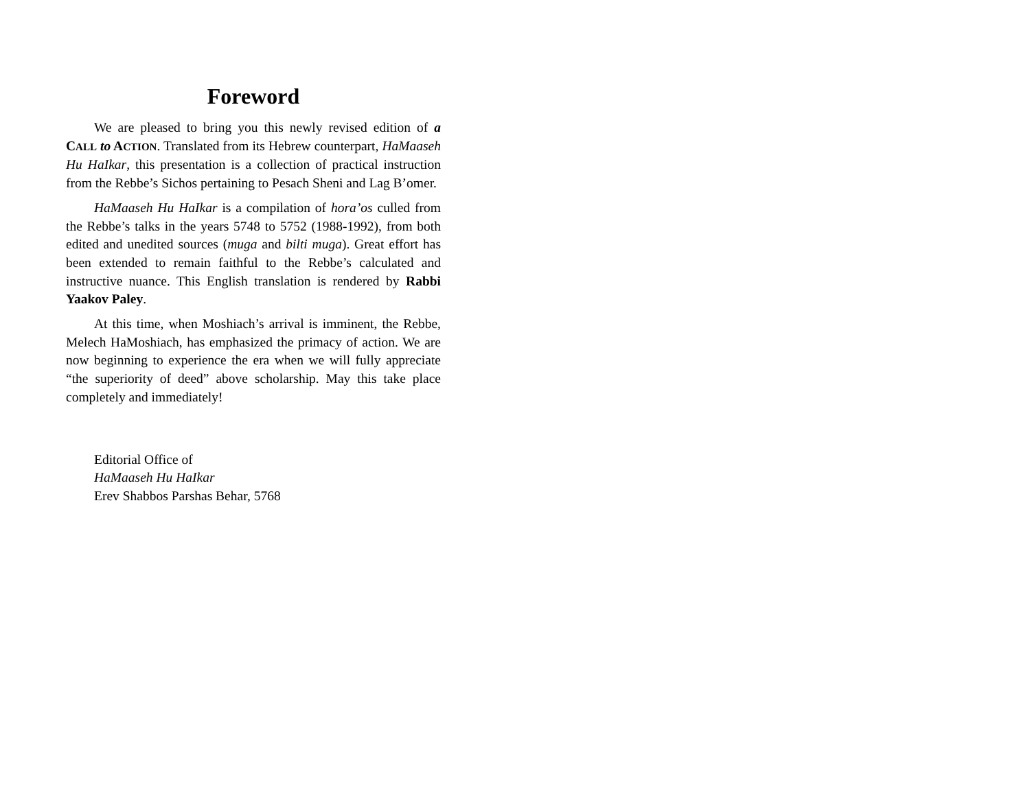Foreword
We are pleased to bring you this newly revised edition of a CALL to ACTION. Translated from its Hebrew counterpart, HaMaaseh Hu HaIkar, this presentation is a collection of practical instruction from the Rebbe’s Sichos pertaining to Pesach Sheni and Lag B’omer.
HaMaaseh Hu HaIkar is a compilation of hora’os culled from the Rebbe’s talks in the years 5748 to 5752 (1988-1992), from both edited and unedited sources (muga and bilti muga). Great effort has been extended to remain faithful to the Rebbe’s calculated and instructive nuance. This English translation is rendered by Rabbi Yaakov Paley.
At this time, when Moshiach’s arrival is imminent, the Rebbe, Melech HaMoshiach, has emphasized the primacy of action. We are now beginning to experience the era when we will fully appreciate “the superiority of deed” above scholarship. May this take place completely and immediately!
Editorial Office of
HaMaaseh Hu HaIkar
Erev Shabbos Parshas Behar, 5768